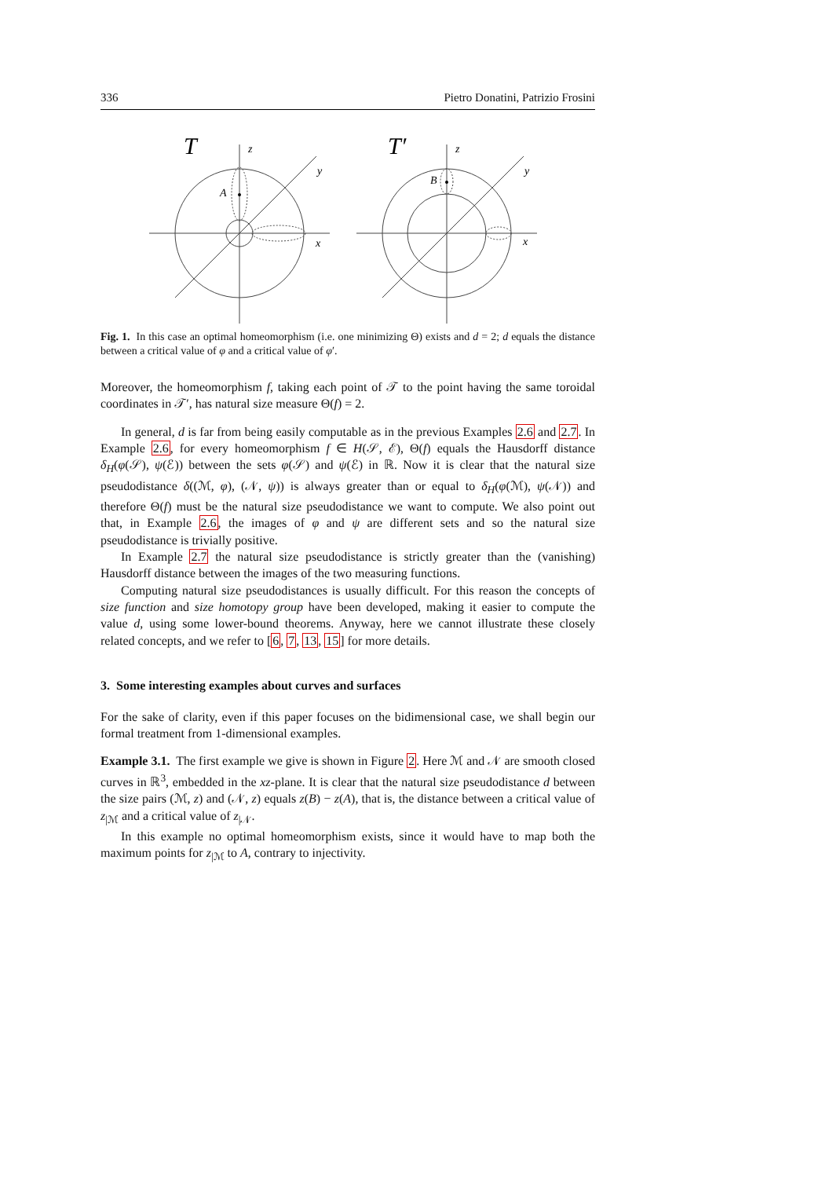336 Pietro Donatini, Patrizio Frosini
T
z
y
x
A
T′
z
y
x
B
Fig. 1. In this case an optimal homeomorphism (i.e. one minimizing Θ) exists and d = 2; d equals the distance between a critical value of φ and a critical value of φ′.
Moreover, the homeomorphism f, taking each point of 𝒯 to the point having the same toroidal coordinates in 𝒯′, has natural size measure Θ(f) = 2.
In general, d is far from being easily computable as in the previous Examples 2.6 and 2.7. In Example 2.6, for every homeomorphism f ∈ H(𝒮, ℰ), Θ(f) equals the Hausdorff distance δ<sub>H</sub>(φ(𝒮), ψ(ℰ)) between the sets φ(𝒮) and ψ(ℰ) in ℝ. Now it is clear that the natural size pseudodistance δ((ℳ, φ), (𝒩, ψ)) is always greater than or equal to δ<sub>H</sub>(φ(ℳ), ψ(𝒩)) and therefore Θ(f) must be the natural size pseudodistance we want to compute. We also point out that, in Example 2.6, the images of φ and ψ are different sets and so the natural size pseudodistance is trivially positive.
In Example 2.7 the natural size pseudodistance is strictly greater than the (vanishing) Hausdorff distance between the images of the two measuring functions.
Computing natural size pseudodistances is usually difficult. For this reason the concepts of size function and size homotopy group have been developed, making it easier to compute the value d, using some lower-bound theorems. Anyway, here we cannot illustrate these closely related concepts, and we refer to [6, 7, 13, 15] for more details.
3. Some interesting examples about curves and surfaces
For the sake of clarity, even if this paper focuses on the bidimensional case, we shall begin our formal treatment from 1-dimensional examples.
Example 3.1. The first example we give is shown in Figure 2. Here ℳ and 𝒩 are smooth closed curves in ℝ<sup>3</sup>, embedded in the xz-plane. It is clear that the natural size pseudodistance d between the size pairs (ℳ, z) and (𝒩, z) equals z(B) − z(A), that is, the distance between a critical value of z<sub>|ℳ</sub> and a critical value of z<sub>|𝒩</sub>.
In this example no optimal homeomorphism exists, since it would have to map both the maximum points for z<sub>|ℳ</sub> to A, contrary to injectivity.